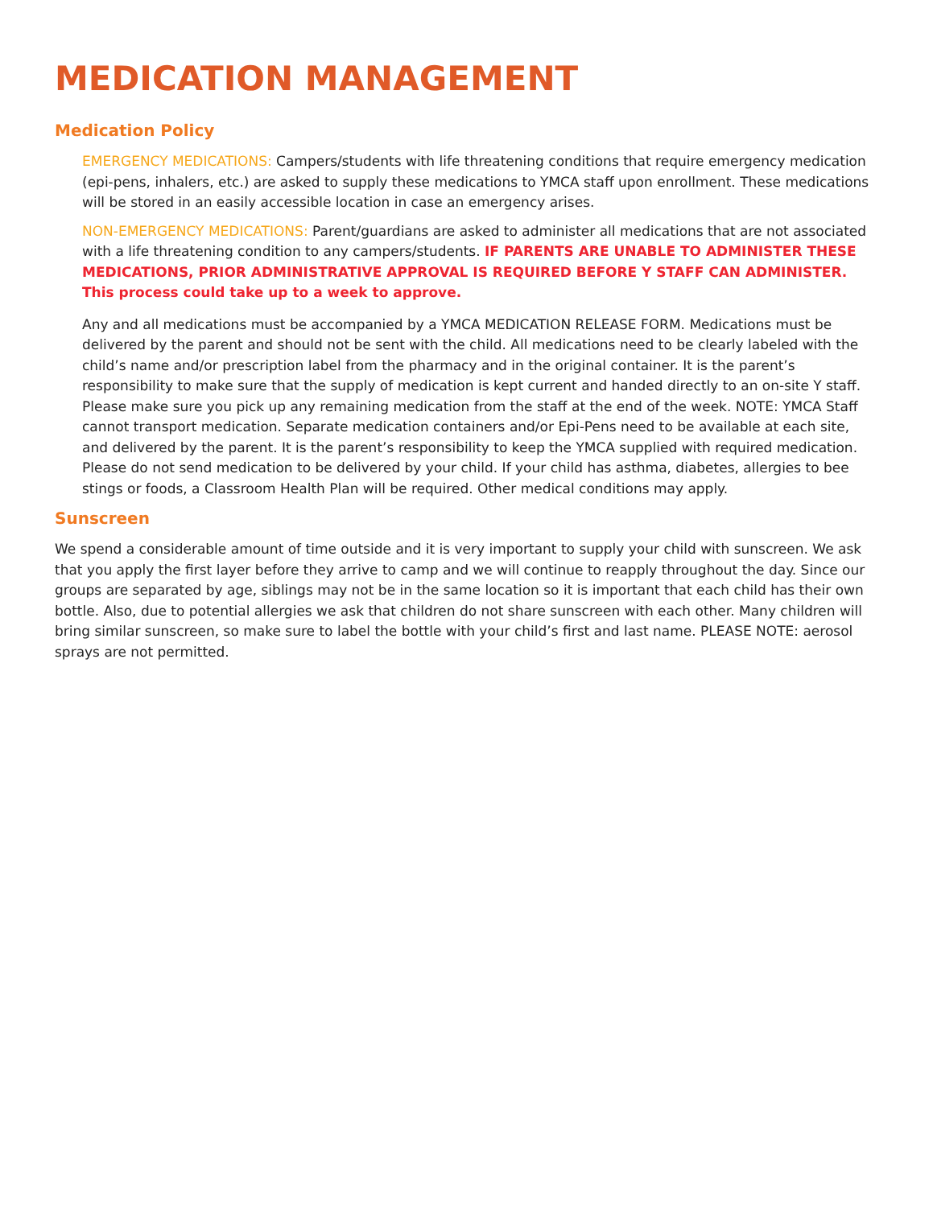MEDICATION MANAGEMENT
Medication Policy
EMERGENCY MEDICATIONS: Campers/students with life threatening conditions that require emergency medication (epi-pens, inhalers, etc.) are asked to supply these medications to YMCA staff upon enrollment. These medications will be stored in an easily accessible location in case an emergency arises.
NON-EMERGENCY MEDICATIONS: Parent/guardians are asked to administer all medications that are not associated with a life threatening condition to any campers/students. IF PARENTS ARE UNABLE TO ADMINISTER THESE MEDICATIONS, PRIOR ADMINISTRATIVE APPROVAL IS REQUIRED BEFORE Y STAFF CAN ADMINISTER. This process could take up to a week to approve.
Any and all medications must be accompanied by a YMCA MEDICATION RELEASE FORM. Medications must be delivered by the parent and should not be sent with the child. All medications need to be clearly labeled with the child’s name and/or prescription label from the pharmacy and in the original container. It is the parent’s responsibility to make sure that the supply of medication is kept current and handed directly to an on-site Y staff. Please make sure you pick up any remaining medication from the staff at the end of the week. NOTE: YMCA Staff cannot transport medication. Separate medication containers and/or Epi-Pens need to be available at each site, and delivered by the parent. It is the parent’s responsibility to keep the YMCA supplied with required medication. Please do not send medication to be delivered by your child. If your child has asthma, diabetes, allergies to bee stings or foods, a Classroom Health Plan will be required. Other medical conditions may apply.
Sunscreen
We spend a considerable amount of time outside and it is very important to supply your child with sunscreen. We ask that you apply the first layer before they arrive to camp and we will continue to reapply throughout the day. Since our groups are separated by age, siblings may not be in the same location so it is important that each child has their own bottle. Also, due to potential allergies we ask that children do not share sunscreen with each other. Many children will bring similar sunscreen, so make sure to label the bottle with your child’s first and last name. PLEASE NOTE: aerosol sprays are not permitted.